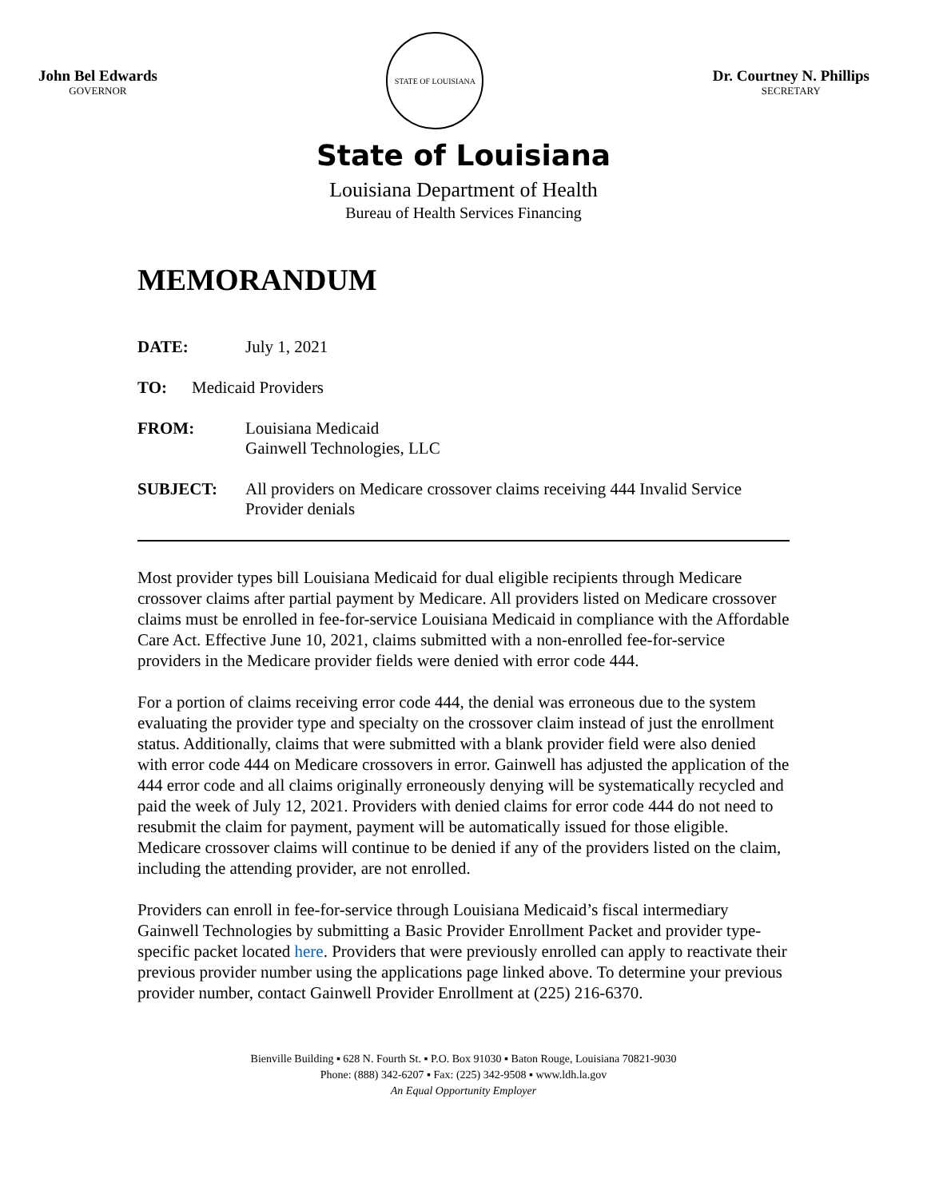John Bel Edwards
GOVERNOR
STATE OF LOUISIANA
Dr. Courtney N. Phillips
SECRETARY
State of Louisiana
Louisiana Department of Health
Bureau of Health Services Financing
MEMORANDUM
DATE: July 1, 2021
TO: Medicaid Providers
FROM: Louisiana Medicaid
Gainwell Technologies, LLC
SUBJECT: All providers on Medicare crossover claims receiving 444 Invalid Service Provider denials
Most provider types bill Louisiana Medicaid for dual eligible recipients through Medicare crossover claims after partial payment by Medicare. All providers listed on Medicare crossover claims must be enrolled in fee-for-service Louisiana Medicaid in compliance with the Affordable Care Act. Effective June 10, 2021, claims submitted with a non-enrolled fee-for-service providers in the Medicare provider fields were denied with error code 444.
For a portion of claims receiving error code 444, the denial was erroneous due to the system evaluating the provider type and specialty on the crossover claim instead of just the enrollment status. Additionally, claims that were submitted with a blank provider field were also denied with error code 444 on Medicare crossovers in error. Gainwell has adjusted the application of the 444 error code and all claims originally erroneously denying will be systematically recycled and paid the week of July 12, 2021. Providers with denied claims for error code 444 do not need to resubmit the claim for payment, payment will be automatically issued for those eligible. Medicare crossover claims will continue to be denied if any of the providers listed on the claim, including the attending provider, are not enrolled.
Providers can enroll in fee-for-service through Louisiana Medicaid’s fiscal intermediary Gainwell Technologies by submitting a Basic Provider Enrollment Packet and provider type-specific packet located here. Providers that were previously enrolled can apply to reactivate their previous provider number using the applications page linked above. To determine your previous provider number, contact Gainwell Provider Enrollment at (225) 216-6370.
Bienville Building ▪ 628 N. Fourth St. ▪ P.O. Box 91030 ▪ Baton Rouge, Louisiana 70821-9030
Phone: (888) 342-6207 ▪ Fax: (225) 342-9508 ▪ www.ldh.la.gov
An Equal Opportunity Employer